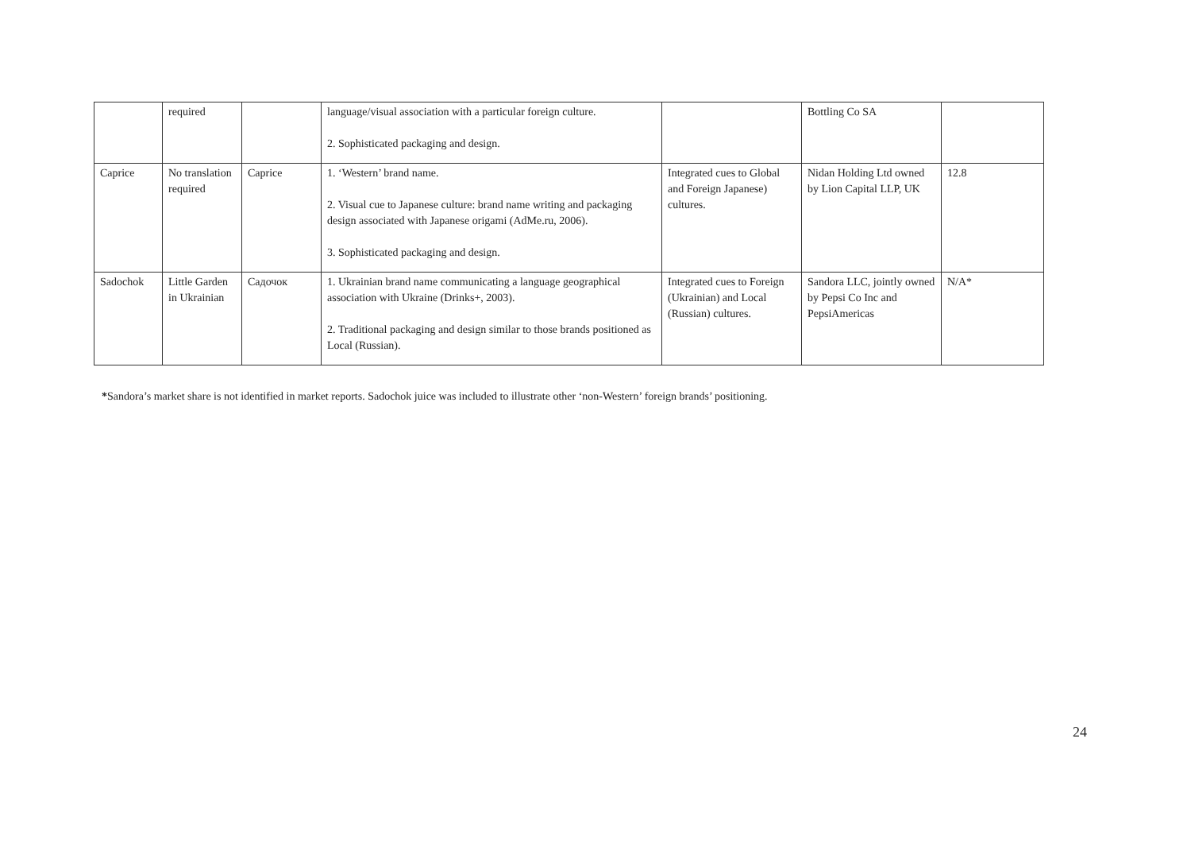| | required | | language/visual association with a particular foreign culture. 2. Sophisticated packaging and design. | | Bottling Co SA | |
| Caprice | No translation required | Caprice | 1. ‘Western’ brand name. 2. Visual cue to Japanese culture: brand name writing and packaging design associated with Japanese origami (AdMe.ru, 2006). 3. Sophisticated packaging and design. | Integrated cues to Global and Foreign Japanese) cultures. | Nidan Holding Ltd owned by Lion Capital LLP, UK | 12.8 |
| Sadochok | Little Garden in Ukrainian | Садочок | 1. Ukrainian brand name communicating a language geographical association with Ukraine (Drinks+, 2003). 2. Traditional packaging and design similar to those brands positioned as Local (Russian). | Integrated cues to Foreign (Ukrainian) and Local (Russian) cultures. | Sandora LLC, jointly owned by Pepsi Co Inc and PepsiAmericas | N/A* |
*Sandora’s market share is not identified in market reports. Sadochok juice was included to illustrate other ‘non-Western’ foreign brands’ positioning.
24